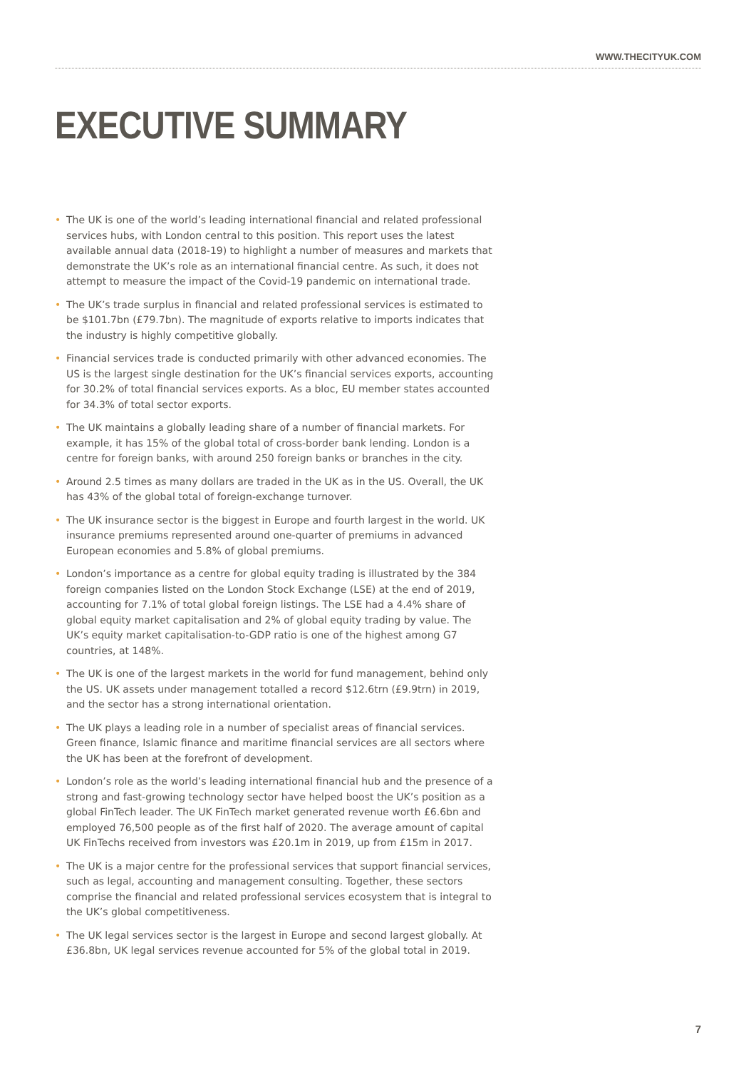WWW.THECITYUK.COM
EXECUTIVE SUMMARY
• The UK is one of the world’s leading international financial and related professional services hubs, with London central to this position. This report uses the latest available annual data (2018-19) to highlight a number of measures and markets that demonstrate the UK’s role as an international financial centre. As such, it does not attempt to measure the impact of the Covid-19 pandemic on international trade.
• The UK’s trade surplus in financial and related professional services is estimated to be $101.7bn (£79.7bn). The magnitude of exports relative to imports indicates that the industry is highly competitive globally.
• Financial services trade is conducted primarily with other advanced economies. The US is the largest single destination for the UK’s financial services exports, accounting for 30.2% of total financial services exports. As a bloc, EU member states accounted for 34.3% of total sector exports.
• The UK maintains a globally leading share of a number of financial markets. For example, it has 15% of the global total of cross-border bank lending. London is a centre for foreign banks, with around 250 foreign banks or branches in the city.
• Around 2.5 times as many dollars are traded in the UK as in the US. Overall, the UK has 43% of the global total of foreign-exchange turnover.
• The UK insurance sector is the biggest in Europe and fourth largest in the world. UK insurance premiums represented around one-quarter of premiums in advanced European economies and 5.8% of global premiums.
• London’s importance as a centre for global equity trading is illustrated by the 384 foreign companies listed on the London Stock Exchange (LSE) at the end of 2019, accounting for 7.1% of total global foreign listings. The LSE had a 4.4% share of global equity market capitalisation and 2% of global equity trading by value. The UK’s equity market capitalisation-to-GDP ratio is one of the highest among G7 countries, at 148%.
• The UK is one of the largest markets in the world for fund management, behind only the US. UK assets under management totalled a record $12.6trn (£9.9trn) in 2019, and the sector has a strong international orientation.
• The UK plays a leading role in a number of specialist areas of financial services. Green finance, Islamic finance and maritime financial services are all sectors where the UK has been at the forefront of development.
• London’s role as the world’s leading international financial hub and the presence of a strong and fast-growing technology sector have helped boost the UK’s position as a global FinTech leader. The UK FinTech market generated revenue worth £6.6bn and employed 76,500 people as of the first half of 2020. The average amount of capital UK FinTechs received from investors was £20.1m in 2019, up from £15m in 2017.
• The UK is a major centre for the professional services that support financial services, such as legal, accounting and management consulting. Together, these sectors comprise the financial and related professional services ecosystem that is integral to the UK’s global competitiveness.
• The UK legal services sector is the largest in Europe and second largest globally. At £36.8bn, UK legal services revenue accounted for 5% of the global total in 2019.
7